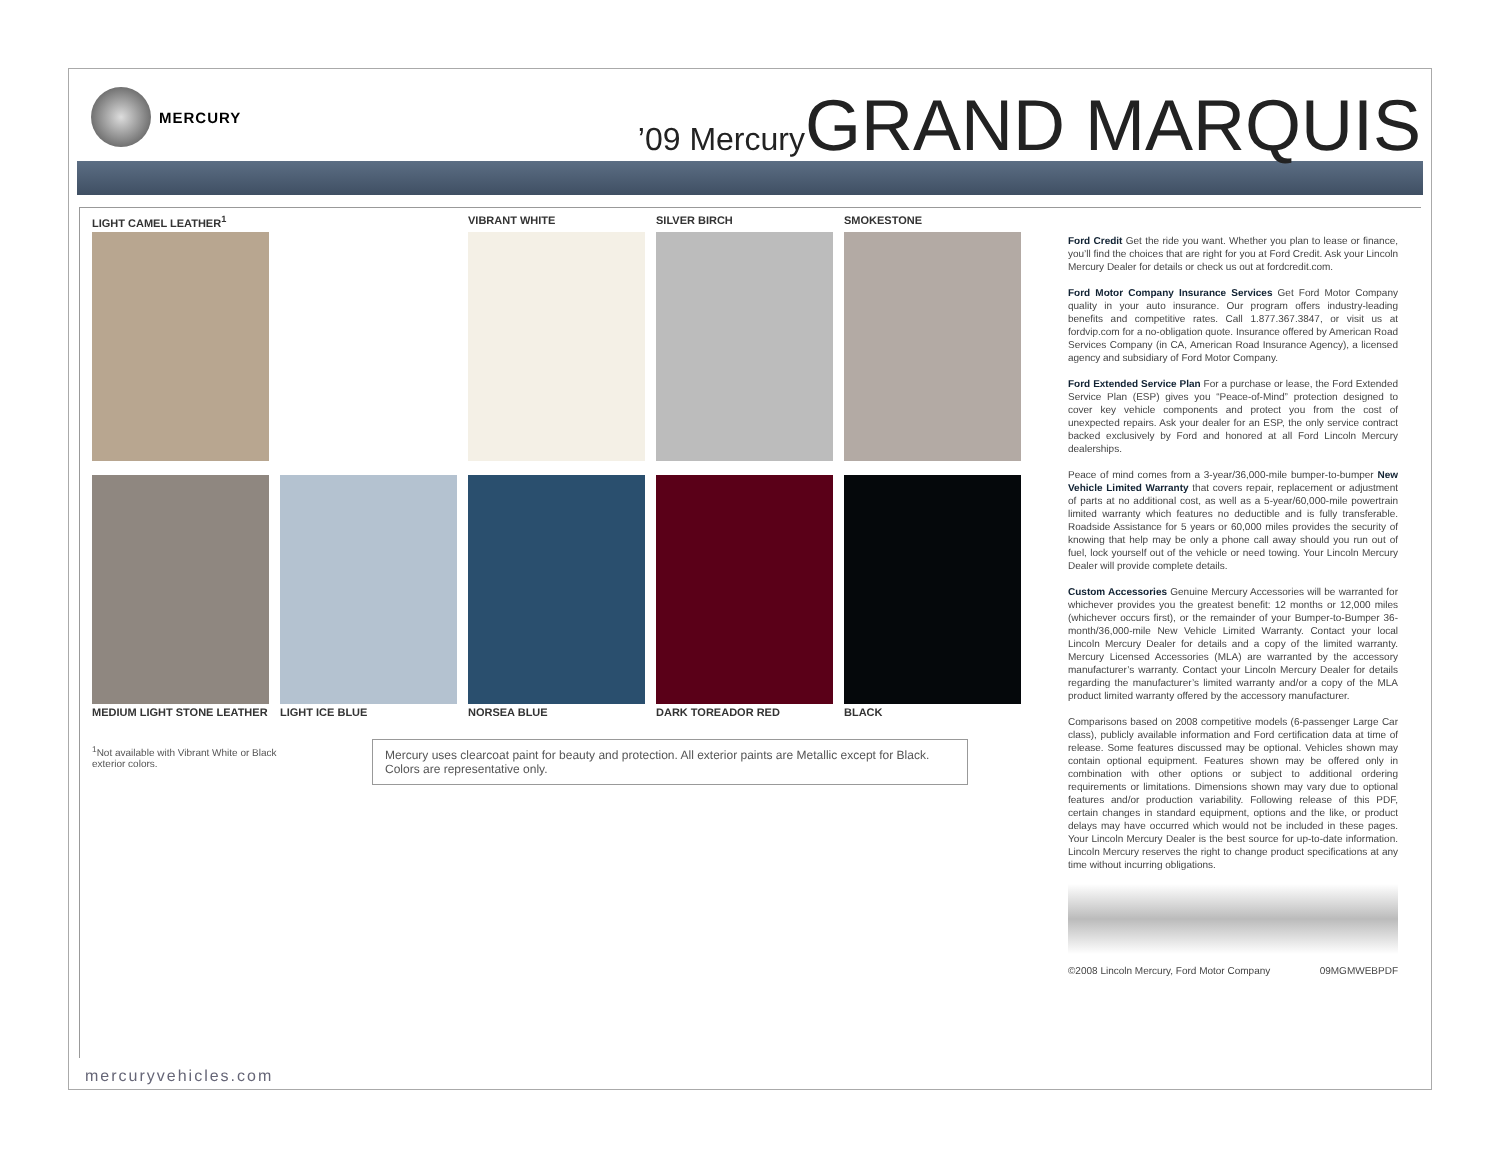MERCURY
’09 Mercury GRAND MARQUIS
LIGHT CAMEL LEATHER<sup>1</sup>
VIBRANT WHITE
SILVER BIRCH
SMOKESTONE
MEDIUM LIGHT STONE LEATHER
LIGHT ICE BLUE
NORSEA BLUE
DARK TOREADOR RED
BLACK
<sup>1</sup> Not available with Vibrant White or Black exterior colors.
Mercury uses clearcoat paint for beauty and protection. All exterior paints are Metallic except for Black. Colors are representative only.
Ford Credit Get the ride you want. Whether you plan to lease or finance, you’ll find the choices that are right for you at Ford Credit. Ask your Lincoln Mercury Dealer for details or check us out at fordcredit.com.
Ford Motor Company Insurance Services Get Ford Motor Company quality in your auto insurance. Our program offers industry-leading benefits and competitive rates. Call 1.877.367.3847, or visit us at fordvip.com for a no-obligation quote. Insurance offered by American Road Services Company (in CA, American Road Insurance Agency), a licensed agency and subsidiary of Ford Motor Company.
Ford Extended Service Plan For a purchase or lease, the Ford Extended Service Plan (ESP) gives you “Peace-of-Mind” protection designed to cover key vehicle components and protect you from the cost of unexpected repairs. Ask your dealer for an ESP, the only service contract backed exclusively by Ford and honored at all Ford Lincoln Mercury dealerships.
Peace of mind comes from a 3-year/36,000-mile bumper-to-bumper New Vehicle Limited Warranty that covers repair, replacement or adjustment of parts at no additional cost, as well as a 5-year/60,000-mile powertrain limited warranty which features no deductible and is fully transferable. Roadside Assistance for 5 years or 60,000 miles provides the security of knowing that help may be only a phone call away should you run out of fuel, lock yourself out of the vehicle or need towing. Your Lincoln Mercury Dealer will provide complete details.
Custom Accessories Genuine Mercury Accessories will be warranted for whichever provides you the greatest benefit: 12 months or 12,000 miles (whichever occurs first), or the remainder of your Bumper-to-Bumper 36-month/36,000-mile New Vehicle Limited Warranty. Contact your local Lincoln Mercury Dealer for details and a copy of the limited warranty. Mercury Licensed Accessories (MLA) are warranted by the accessory manufacturer’s warranty. Contact your Lincoln Mercury Dealer for details regarding the manufacturer’s limited warranty and/or a copy of the MLA product limited warranty offered by the accessory manufacturer.
Comparisons based on 2008 competitive models (6-passenger Large Car class), publicly available information and Ford certification data at time of release. Some features discussed may be optional. Vehicles shown may contain optional equipment. Features shown may be offered only in combination with other options or subject to additional ordering requirements or limitations. Dimensions shown may vary due to optional features and/or production variability. Following release of this PDF, certain changes in standard equipment, options and the like, or product delays may have occurred which would not be included in these pages. Your Lincoln Mercury Dealer is the best source for up-to-date information. Lincoln Mercury reserves the right to change product specifications at any time without incurring obligations.
©2008 Lincoln Mercury, Ford Motor Company 09MGMWEBPDF
mercuryvehicles.com